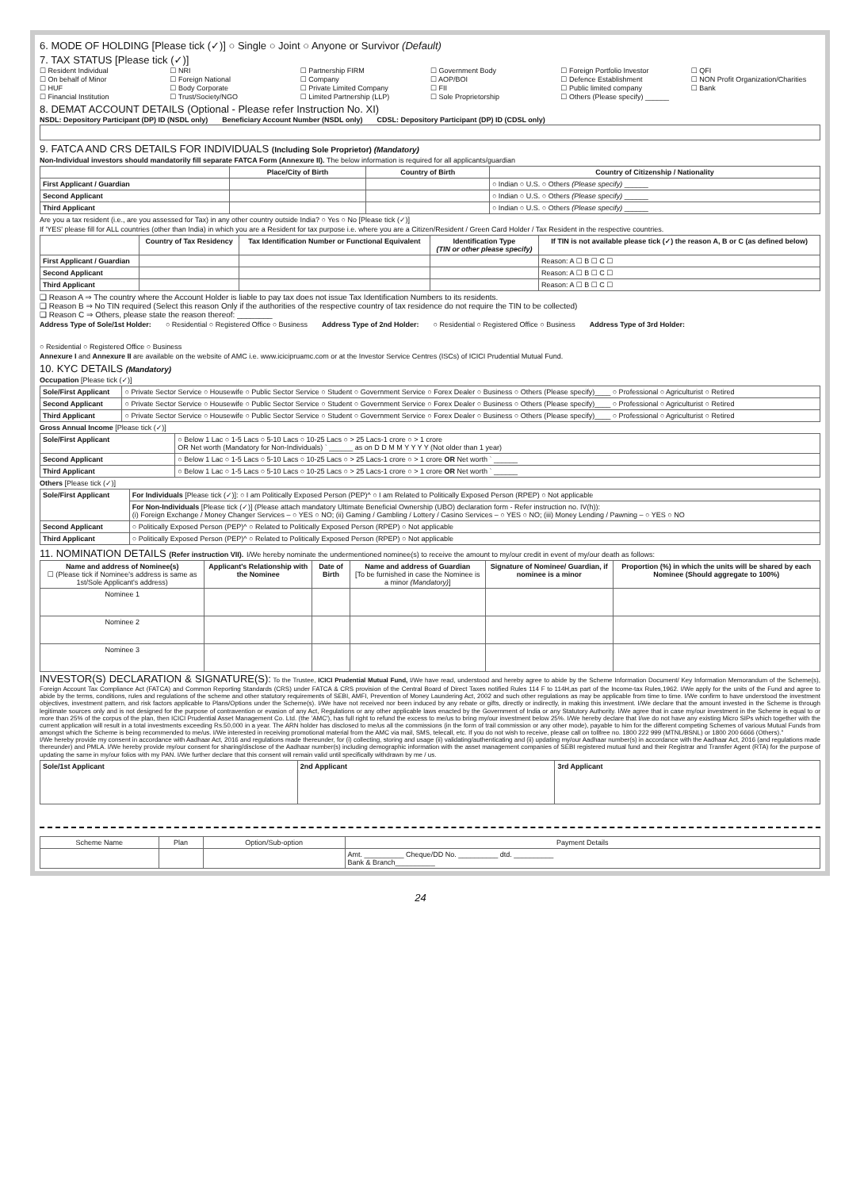6. MODE OF HOLDING [Please tick (✓)] ○ Single ○ Joint ○ Anyone or Survivor (Default)
7. TAX STATUS [Please tick (✓)]
☐ Resident Individual ☐ NRI ☐ Partnership FIRM ☐ Government Body ☐ Foreign Portfolio Investor ☐ QFI ☐ On behalf of Minor ☐ Foreign National ☐ Company ☐ AOP/BOI ☐ Defence Establishment ☐ NON Profit Organization/Charities ☐ HUF ☐ Body Corporate ☐ Private Limited Company ☐ FII ☐ Public limited company ☐ Bank ☐ Financial Institution ☐ Trust/Society/NGO ☐ Limited Partnership (LLP) ☐ Sole Proprietorship ☐ Others (Please specify) ______
8. DEMAT ACCOUNT DETAILS (Optional - Please refer Instruction No. XI)
NSDL: Depository Participant (DP) ID (NSDL only) Beneficiary Account Number (NSDL only) CDSL: Depository Participant (DP) ID (CDSL only)
9. FATCA AND CRS DETAILS FOR INDIVIDUALS (Including Sole Proprietor) (Mandatory)
Non-Individual investors should mandatorily fill separate FATCA Form (Annexure II). The below information is required for all applicants/guardian
| | Place/City of Birth | Country of Birth | Country of Citizenship / Nationality |
| --- | --- | --- | --- |
| First Applicant / Guardian | | | ○ Indian ○ U.S. ○ Others (Please specify) ______ |
| Second Applicant | | | ○ Indian ○ U.S. ○ Others (Please specify) ______ |
| Third Applicant | | | ○ Indian ○ U.S. ○ Others (Please specify) ______ |
Are you a tax resident (i.e., are you assessed for Tax) in any other country outside India? ○ Yes ○ No [Please tick (✓)]
If 'YES' please fill for ALL countries (other than India) in which you are a Resident for tax purpose i.e. where you are a Citizen/Resident / Green Card Holder / Tax Resident in the respective countries.
| | Country of Tax Residency | Tax Identification Number or Functional Equivalent | Identification Type (TIN or other please specify) | If TIN is not available please tick (✓) the reason A, B or C (as defined below) |
| --- | --- | --- | --- | --- |
| First Applicant / Guardian | | | | Reason: A ☐ B ☐ C ☐ |
| Second Applicant | | | | Reason: A ☐ B ☐ C ☐ |
| Third Applicant | | | | Reason: A ☐ B ☐ C ☐ |
❑ Reason A ⇒ The country where the Account Holder is liable to pay tax does not issue Tax Identification Numbers to its residents.
❑ Reason B ⇒ No TIN required (Select this reason Only if the authorities of the respective country of tax residence do not require the TIN to be collected)
❑ Reason C ⇒ Others, please state the reason thereof: ________
Address Type of Sole/1st Holder: ○ Residential ○ Registered Office ○ Business Address Type of 2nd Holder: ○ Residential ○ Registered Office ○ Business Address Type of 3rd Holder: ○ Residential ○ Registered Office ○ Business
Annexure I and Annexure II are available on the website of AMC i.e. www.icicipruamc.com or at the Investor Service Centres (ISCs) of ICICI Prudential Mutual Fund.
10. KYC DETAILS (Mandatory)
Occupation [Please tick (✓)]
| Sole/First Applicant | ○ Private Sector Service ○ Housewife ○ Public Sector Service ○ Student ○ Government Service ○ Forex Dealer ○ Business ○ Others (Please specify)____ ○ Professional ○ Agriculturist ○ Retired |
| Second Applicant | ○ Private Sector Service ○ Housewife ○ Public Sector Service ○ Student ○ Government Service ○ Forex Dealer ○ Business ○ Others (Please specify)____ ○ Professional ○ Agriculturist ○ Retired |
| Third Applicant | ○ Private Sector Service ○ Housewife ○ Public Sector Service ○ Student ○ Government Service ○ Forex Dealer ○ Business ○ Others (Please specify)____ ○ Professional ○ Agriculturist ○ Retired |
Gross Annual Income [Please tick (✓)]
| Sole/First Applicant | ○ Below 1 Lac ○ 1-5 Lacs ○ 5-10 Lacs ○ 10-25 Lacs ○ > 25 Lacs-1 crore ○ > 1 crore OR Net worth (Mandatory for Non-Individuals) ` ______ as on D D M M Y Y Y Y (Not older than 1 year) |
| Second Applicant | ○ Below 1 Lac ○ 1-5 Lacs ○ 5-10 Lacs ○ 10-25 Lacs ○ > 25 Lacs-1 crore ○ > 1 crore OR Net worth ` ______ |
| Third Applicant | ○ Below 1 Lac ○ 1-5 Lacs ○ 5-10 Lacs ○ 10-25 Lacs ○ > 25 Lacs-1 crore ○ > 1 crore OR Net worth ` ______ |
Others [Please tick (✓)]
| Sole/First Applicant | For Individuals [Please tick (✓)]: ○ I am Politically Exposed Person (PEP)^ ○ I am Related to Politically Exposed Person (RPEP) ○ Not applicable |
| | For Non-Individuals [Please tick (✓)] (Please attach mandatory Ultimate Beneficial Ownership (UBO) declaration form - Refer instruction no. IV(h)): (i) Foreign Exchange / Money Changer Services – ○ YES ○ NO; (ii) Gaming / Gambling / Lottery / Casino Services – ○ YES ○ NO; (iii) Money Lending / Pawning – ○ YES ○ NO |
| Second Applicant | ○ Politically Exposed Person (PEP)^ ○ Related to Politically Exposed Person (RPEP) ○ Not applicable |
| Third Applicant | ○ Politically Exposed Person (PEP)^ ○ Related to Politically Exposed Person (RPEP) ○ Not applicable |
11. NOMINATION DETAILS (Refer instruction VII). I/We hereby nominate the undermentioned nominee(s) to receive the amount to my/our credit in event of my/our death as follows:
| Name and address of Nominee(s) ☐ (Please tick if Nominee's address is same as 1st/Sole Applicant's address) | Applicant's Relationship with the Nominee | Date of Birth | Name and address of Guardian [To be furnished in case the Nominee is a minor (Mandatory) ] | Signature of Nominee/ Guardian, if nominee is a minor | Proportion (%) in which the units will be shared by each Nominee (Should aggregate to 100%) |
| --- | --- | --- | --- | --- | --- |
| Nominee 1 | | | | | |
| Nominee 2 | | | | | |
| Nominee 3 | | | | | |
INVESTOR(S) DECLARATION & SIGNATURE(S): To the Trustee, ICICI Prudential Mutual Fund, I/We have read, understood and hereby agree to abide by the Scheme Information Document/ Key Information Memorandum of the Scheme(s), Foreign Account Tax Compliance Act (FATCA) and Common Reporting Standards (CRS) under FATCA & CRS provision of the Central Board of Direct Taxes notified Rules 114 F to 114H,as part of the Income-tax Rules,1962. I/We apply for the units of the Fund and agree to abide by the terms, conditions, rules and regulations of the scheme and other statutory requirements of SEBI, AMFI, Prevention of Money Laundering Act, 2002 and such other regulations as may be applicable from time to time. I/We confirm to have understood the investment objectives, investment pattern, and risk factors applicable to Plans/Options under the Scheme(s). I/We have not received nor been induced by any rebate or gifts, directly or indirectly, in making this investment. I/We declare that the amount invested in the Scheme is through legitimate sources only and is not designed for the purpose of contravention or evasion of any Act, Regulations or any other applicable laws enacted by the Government of India or any Statutory Authority. I/We agree that in case my/our investment in the Scheme is equal to or more than 25% of the corpus of the plan, then ICICI Prudential Asset Management Co. Ltd. (the 'AMC'), has full right to refund the excess to me/us to bring my/our investment below 25%. I/We hereby declare that I/we do not have any existing Micro SIPs which together with the current application will result in a total investments exceeding Rs.50,000 in a year. The ARN holder has disclosed to me/us all the commissions (in the form of trail commission or any other mode), payable to him for the different competing Schemes of various Mutual Funds from amongst which the Scheme is being recommended to me/us. I/We interested in receiving promotional material from the AMC via mail, SMS, telecall, etc. If you do not wish to receive, please call on tollfree no. 1800 222 999 (MTNL/BSNL) or 1800 200 6666 (Others)."
I/We hereby provide my consent in accordance with Aadhaar Act, 2016 and regulations made thereunder, for (i) collecting, storing and usage (ii) validating/authenticating and (ii) updating my/our Aadhaar number(s) in accordance with the Aadhaar Act, 2016 (and regulations made thereunder) and PMLA. I/We hereby provide my/our consent for sharing/disclose of the Aadhaar number(s) including demographic information with the asset management companies of SEBI registered mutual fund and their Registrar and Transfer Agent (RTA) for the purpose of updating the same in my/our folios with my PAN. I/We further declare that this consent will remain valid until specifically withdrawn by me / us.
| Sole/1st Applicant | 2nd Applicant | 3rd Applicant |
| Scheme Name | Plan | Option/Sub-option | Payment Details |
| | | | Amt. __________ Cheque/DD No. __________ dtd. __________ Bank & Branch__________ |
24